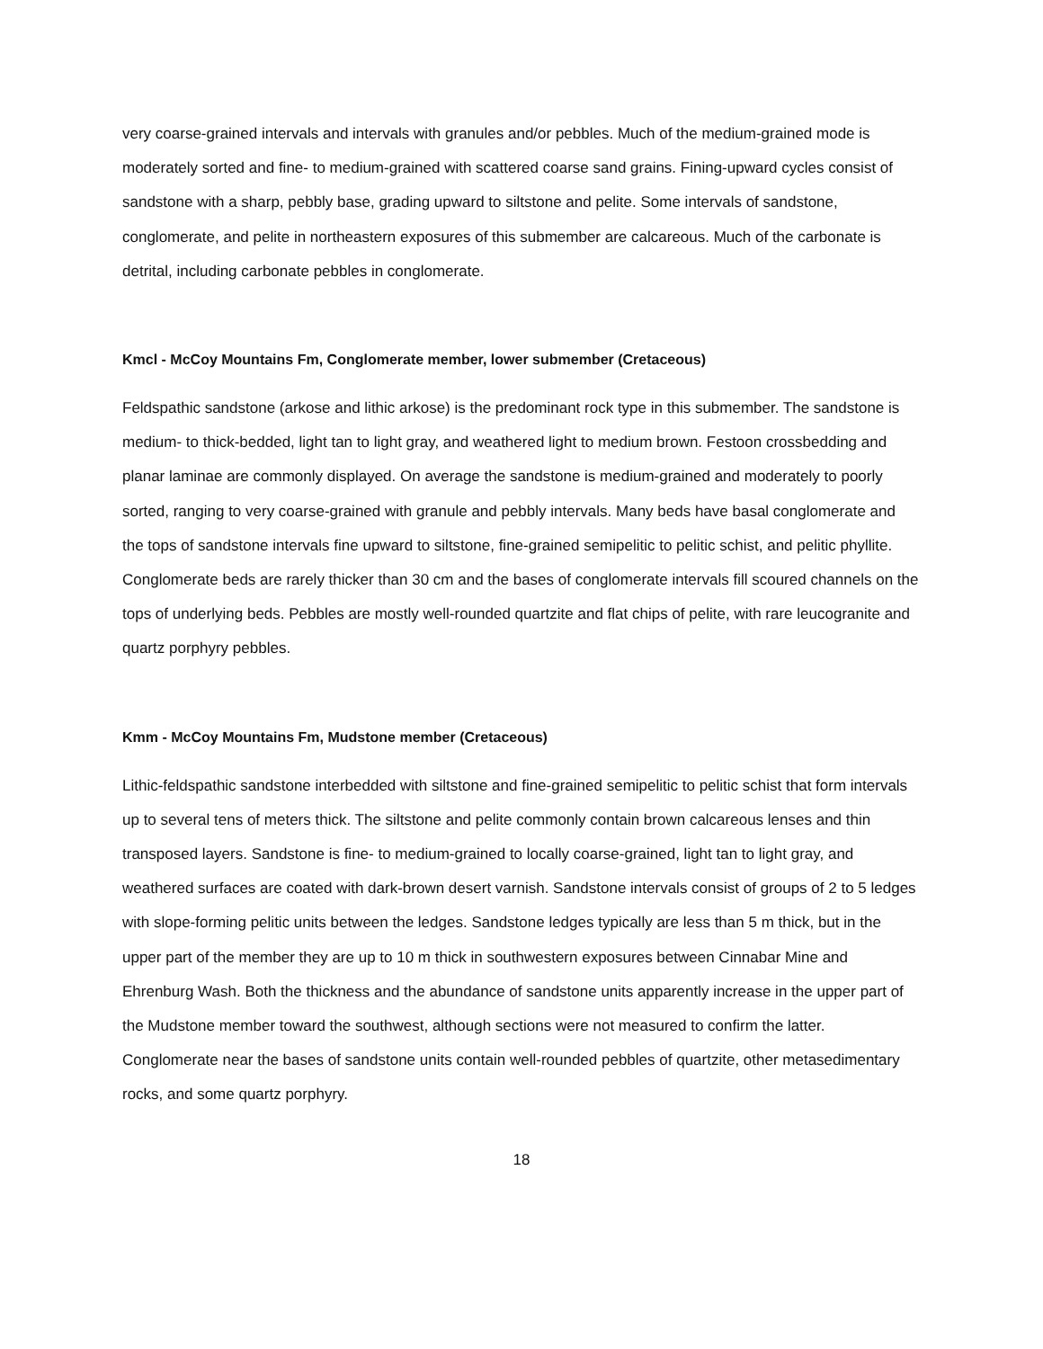very coarse-grained intervals and intervals with granules and/or pebbles. Much of the medium-grained mode is moderately sorted and fine- to medium-grained with scattered coarse sand grains. Fining-upward cycles consist of sandstone with a sharp, pebbly base, grading upward to siltstone and pelite. Some intervals of sandstone, conglomerate, and pelite in northeastern exposures of this submember are calcareous. Much of the carbonate is detrital, including carbonate pebbles in conglomerate.
Kmcl - McCoy Mountains Fm, Conglomerate member, lower submember (Cretaceous)
Feldspathic sandstone (arkose and lithic arkose) is the predominant rock type in this submember. The sandstone is medium- to thick-bedded, light tan to light gray, and weathered light to medium brown. Festoon crossbedding and planar laminae are commonly displayed. On average the sandstone is medium-grained and moderately to poorly sorted, ranging to very coarse-grained with granule and pebbly intervals. Many beds have basal conglomerate and the tops of sandstone intervals fine upward to siltstone, fine-grained semipelitic to pelitic schist, and pelitic phyllite. Conglomerate beds are rarely thicker than 30 cm and the bases of conglomerate intervals fill scoured channels on the tops of underlying beds. Pebbles are mostly well-rounded quartzite and flat chips of pelite, with rare leucogranite and quartz porphyry pebbles.
Kmm - McCoy Mountains Fm, Mudstone member (Cretaceous)
Lithic-feldspathic sandstone interbedded with siltstone and fine-grained semipelitic to pelitic schist that form intervals up to several tens of meters thick. The siltstone and pelite commonly contain brown calcareous lenses and thin transposed layers. Sandstone is fine- to medium-grained to locally coarse-grained, light tan to light gray, and weathered surfaces are coated with dark-brown desert varnish. Sandstone intervals consist of groups of 2 to 5 ledges with slope-forming pelitic units between the ledges. Sandstone ledges typically are less than 5 m thick, but in the upper part of the member they are up to 10 m thick in southwestern exposures between Cinnabar Mine and Ehrenburg Wash. Both the thickness and the abundance of sandstone units apparently increase in the upper part of the Mudstone member toward the southwest, although sections were not measured to confirm the latter. Conglomerate near the bases of sandstone units contain well-rounded pebbles of quartzite, other metasedimentary rocks, and some quartz porphyry.
18